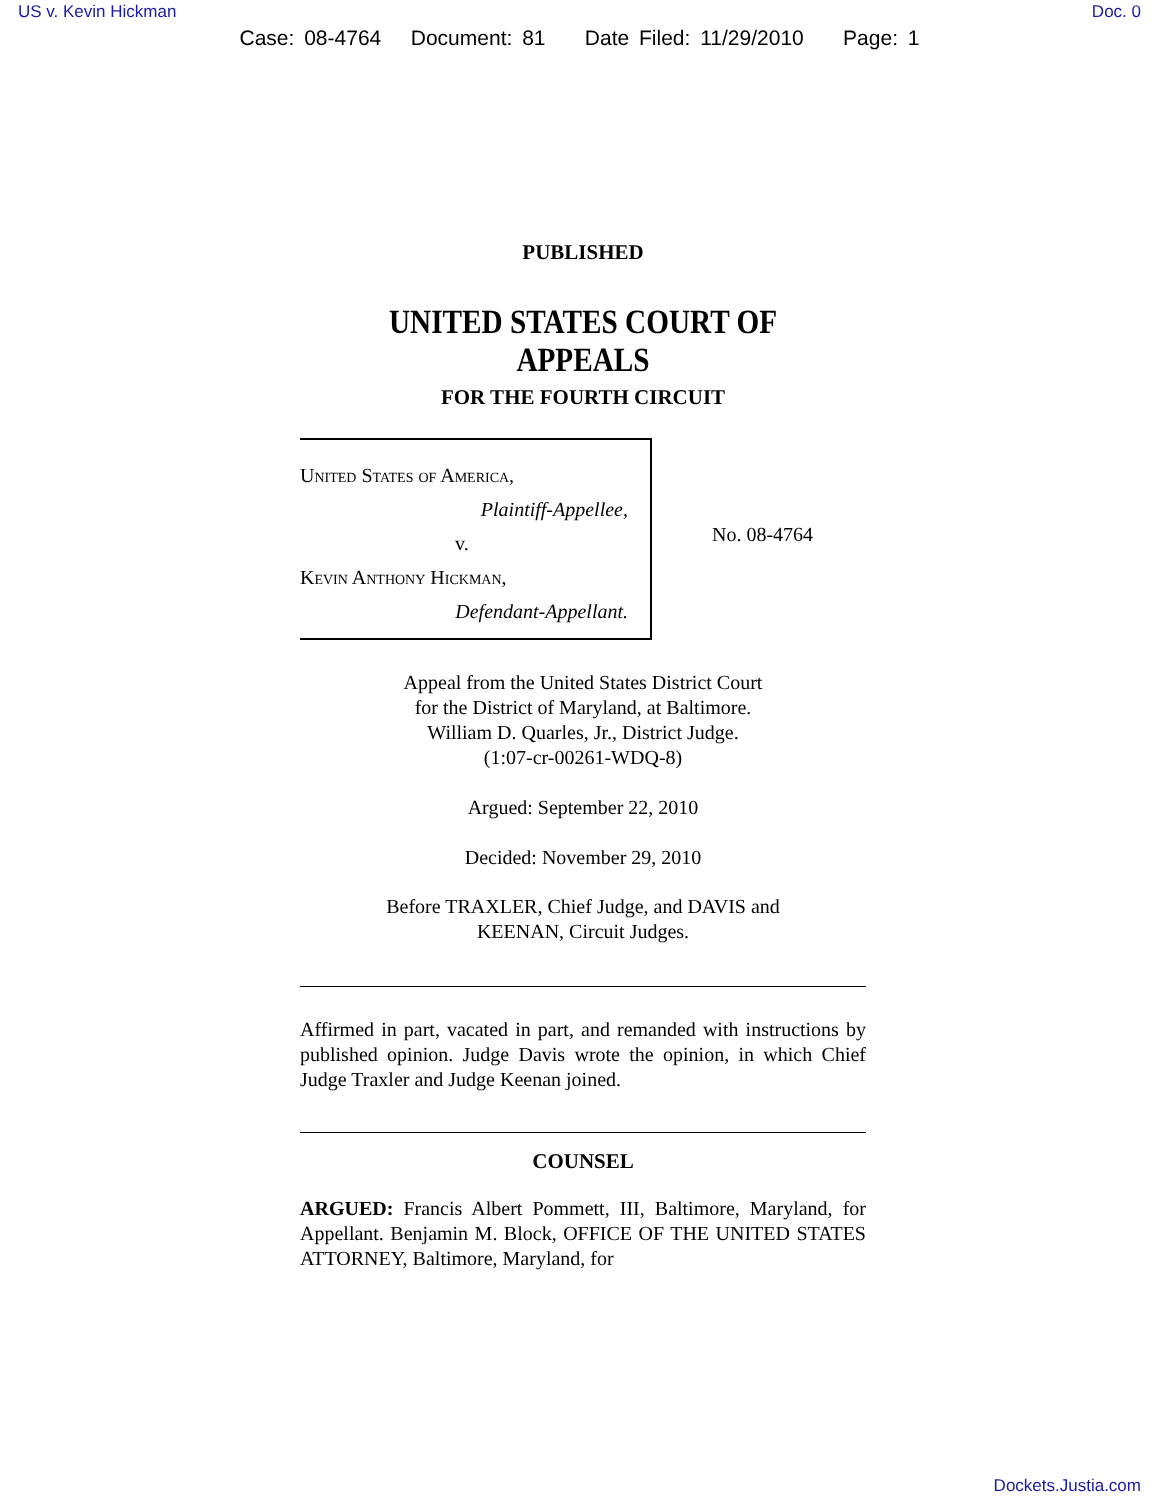US v. Kevin Hickman Doc. 0
Case: 08-4764 Document: 81 Date Filed: 11/29/2010 Page: 1
PUBLISHED
UNITED STATES COURT OF APPEALS
FOR THE FOURTH CIRCUIT
United States of America,
Plaintiff-Appellee,
v.
Kevin Anthony Hickman,
Defendant-Appellant.
No. 08-4764
Appeal from the United States District Court
for the District of Maryland, at Baltimore.
William D. Quarles, Jr., District Judge.
(1:07-cr-00261-WDQ-8)
Argued: September 22, 2010
Decided: November 29, 2010
Before TRAXLER, Chief Judge, and DAVIS and
KEENAN, Circuit Judges.
Affirmed in part, vacated in part, and remanded with instructions by published opinion. Judge Davis wrote the opinion, in which Chief Judge Traxler and Judge Keenan joined.
COUNSEL
ARGUED: Francis Albert Pommett, III, Baltimore, Maryland, for Appellant. Benjamin M. Block, OFFICE OF THE UNITED STATES ATTORNEY, Baltimore, Maryland, for
Dockets.Justia.com